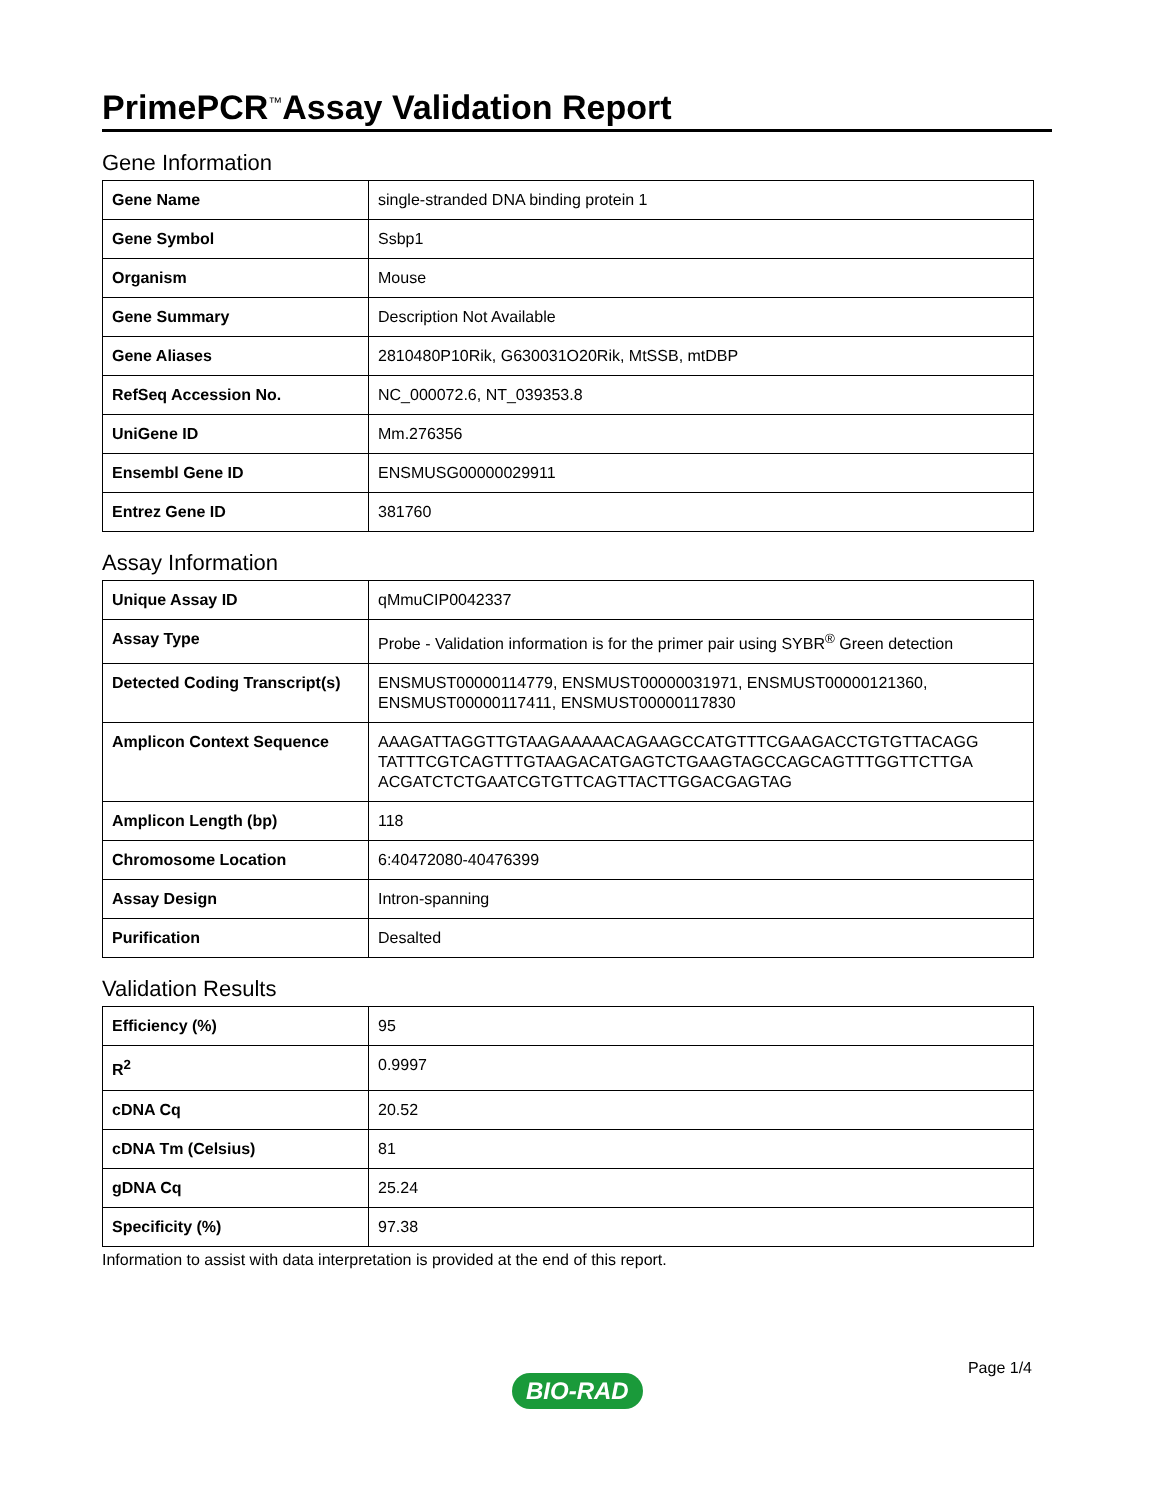PrimePCR<sup>™</sup>Assay Validation Report
Gene Information
| Gene Name | single-stranded DNA binding protein 1 |
| Gene Symbol | Ssbp1 |
| Organism | Mouse |
| Gene Summary | Description Not Available |
| Gene Aliases | 2810480P10Rik, G630031O20Rik, MtSSB, mtDBP |
| RefSeq Accession No. | NC_000072.6, NT_039353.8 |
| UniGene ID | Mm.276356 |
| Ensembl Gene ID | ENSMUSG00000029911 |
| Entrez Gene ID | 381760 |
Assay Information
| Unique Assay ID | qMmuCIP0042337 |
| Assay Type | Probe - Validation information is for the primer pair using SYBR<sup>®</sup> Green detection |
| Detected Coding Transcript(s) | ENSMUST00000114779, ENSMUST00000031971, ENSMUST00000121360, ENSMUST00000117411, ENSMUST00000117830 |
| Amplicon Context Sequence | AAAGATTAGGTTGTAAGAAAAACAGAAGCCATGTTTCGAAGACCTGTGTTACAGG TATTTCGTCAGTTTGTAAGACATGAGTCTGAAGTAGCCAGCAGTTTGGTTCTTGA ACGATCTCTGAATCGTGTTCAGTTACTTGGACGAGTAG |
| Amplicon Length (bp) | 118 |
| Chromosome Location | 6:40472080-40476399 |
| Assay Design | Intron-spanning |
| Purification | Desalted |
Validation Results
| Efficiency (%) | 95 |
| R<sup>2</sup> | 0.9997 |
| cDNA Cq | 20.52 |
| cDNA Tm (Celsius) | 81 |
| gDNA Cq | 25.24 |
| Specificity (%) | 97.38 |
Information to assist with data interpretation is provided at the end of this report.
BIO-RAD Page 1/4